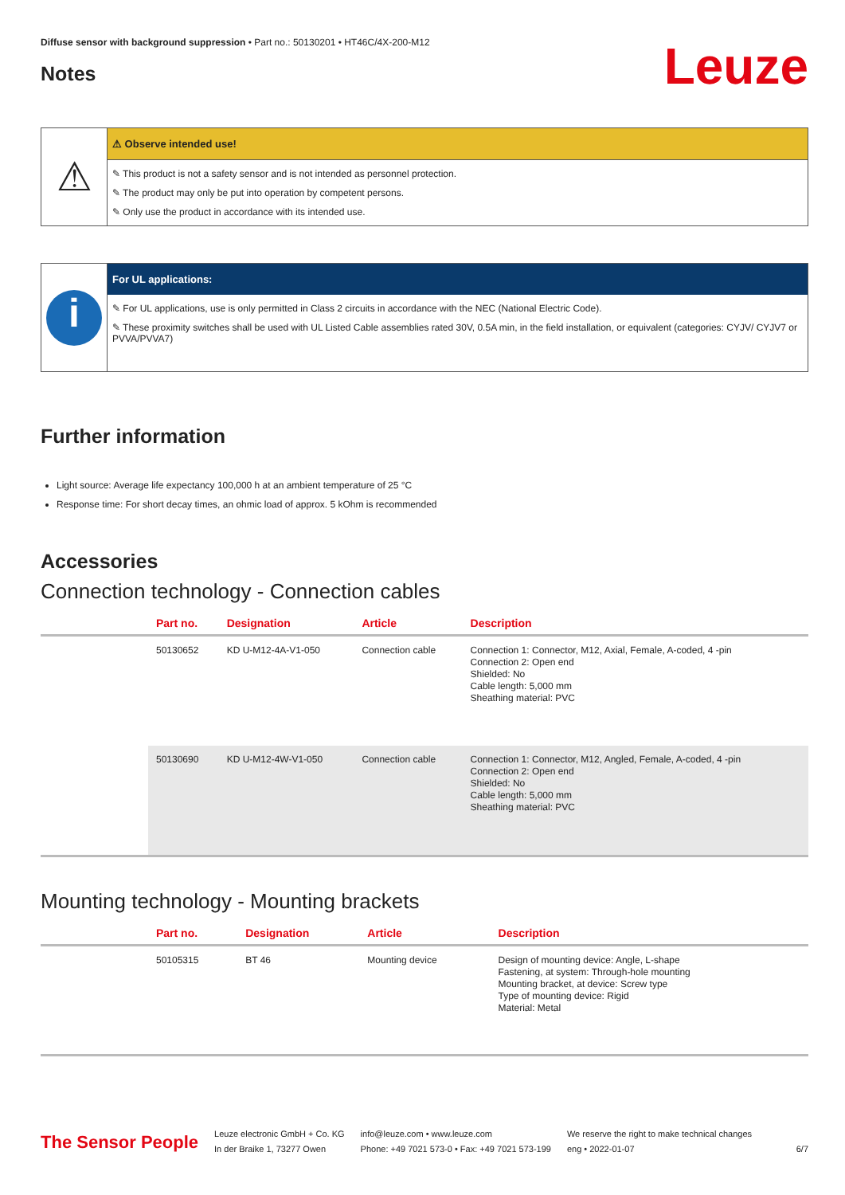Diffuse sensor with background suppression • Part no.: 50130201 • HT46C/4X-200-M12
Notes
Leuze
⚠
⚠ Observe intended use!
✎ This product is not a safety sensor and is not intended as personnel protection.
✎ The product may only be put into operation by competent persons.
✎ Only use the product in accordance with its intended use.
i
For UL applications:
✎ For UL applications, use is only permitted in Class 2 circuits in accordance with the NEC (National Electric Code).
✎ These proximity switches shall be used with UL Listed Cable assemblies rated 30V, 0.5A min, in the field installation, or equivalent (categories: CYJV/ CYJV7 or PVVA/PVVA7)
Further information
Light source: Average life expectancy 100,000 h at an ambient temperature of 25 °C
Response time: For short decay times, an ohmic load of approx. 5 kOhm is recommended
Accessories
Connection technology - Connection cables
| | Part no. | Designation | Article | Description |
| --- | --- | --- | --- | --- |
| | 50130652 | KD U-M12-4A-V1-050 | Connection cable | Connection 1: Connector, M12, Axial, Female, A-coded, 4 -pin Connection 2: Open end Shielded: No Cable length: 5,000 mm Sheathing material: PVC |
| | 50130690 | KD U-M12-4W-V1-050 | Connection cable | Connection 1: Connector, M12, Angled, Female, A-coded, 4 -pin Connection 2: Open end Shielded: No Cable length: 5,000 mm Sheathing material: PVC |
Mounting technology - Mounting brackets
| | Part no. | Designation | Article | Description |
| --- | --- | --- | --- | --- |
| | 50105315 | BT 46 | Mounting device | Design of mounting device: Angle, L-shape Fastening, at system: Through-hole mounting Mounting bracket, at device: Screw type Type of mounting device: Rigid Material: Metal |
The Sensor People
Leuze electronic GmbH + Co. KG
In der Braike 1, 73277 Owen
info@leuze.com • www.leuze.com
Phone: +49 7021 573-0 • Fax: +49 7021 573-199
We reserve the right to make technical changes
eng • 2022-01-07
6/7